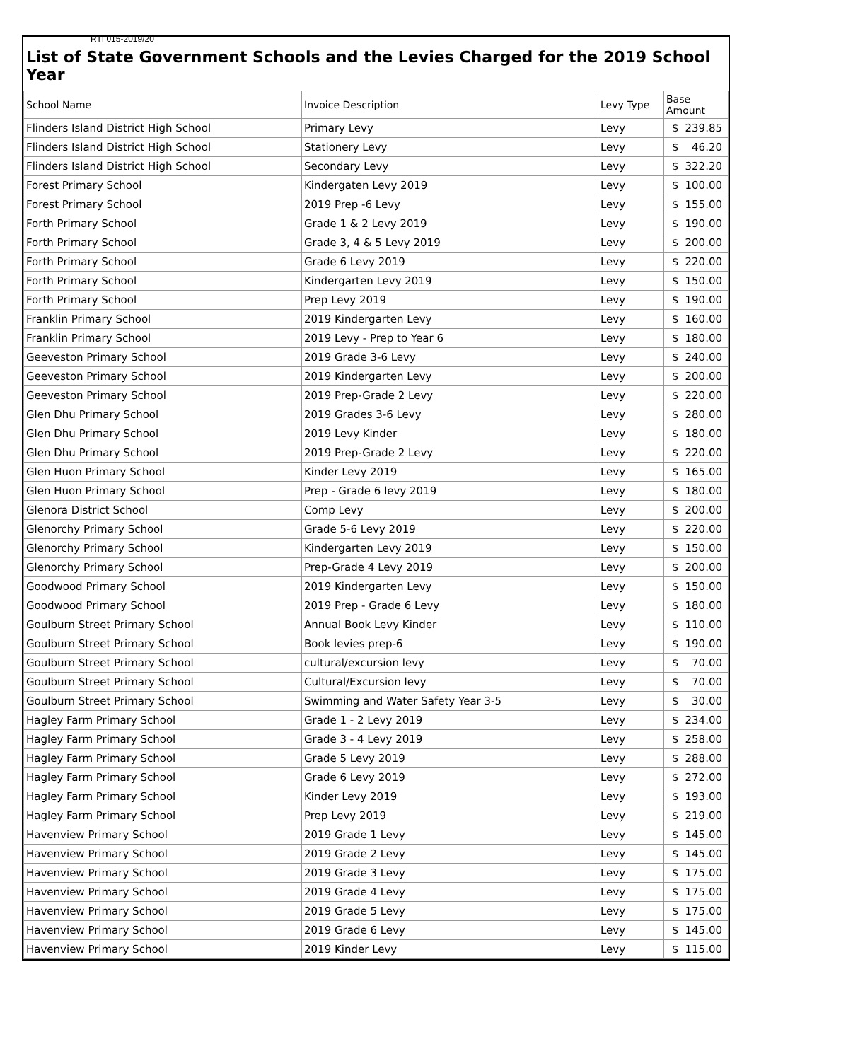RTI 015-2019/20
List of State Government Schools and the Levies Charged for the 2019 School Year
| School Name | Invoice Description | Levy Type | Base Amount |
| --- | --- | --- | --- |
| Flinders Island District High School | Primary Levy | Levy | $ 239.85 |
| Flinders Island District High School | Stationery Levy | Levy | $ 46.20 |
| Flinders Island District High School | Secondary Levy | Levy | $ 322.20 |
| Forest Primary School | Kindergaten Levy 2019 | Levy | $ 100.00 |
| Forest Primary School | 2019 Prep -6 Levy | Levy | $ 155.00 |
| Forth Primary School | Grade 1 & 2 Levy 2019 | Levy | $ 190.00 |
| Forth Primary School | Grade 3, 4 & 5 Levy 2019 | Levy | $ 200.00 |
| Forth Primary School | Grade 6 Levy 2019 | Levy | $ 220.00 |
| Forth Primary School | Kindergarten Levy 2019 | Levy | $ 150.00 |
| Forth Primary School | Prep Levy 2019 | Levy | $ 190.00 |
| Franklin Primary School | 2019 Kindergarten Levy | Levy | $ 160.00 |
| Franklin Primary School | 2019 Levy - Prep to Year 6 | Levy | $ 180.00 |
| Geeveston Primary School | 2019 Grade 3-6 Levy | Levy | $ 240.00 |
| Geeveston Primary School | 2019 Kindergarten Levy | Levy | $ 200.00 |
| Geeveston Primary School | 2019 Prep-Grade 2 Levy | Levy | $ 220.00 |
| Glen Dhu Primary School | 2019 Grades 3-6 Levy | Levy | $ 280.00 |
| Glen Dhu Primary School | 2019 Levy Kinder | Levy | $ 180.00 |
| Glen Dhu Primary School | 2019 Prep-Grade 2 Levy | Levy | $ 220.00 |
| Glen Huon Primary School | Kinder Levy 2019 | Levy | $ 165.00 |
| Glen Huon Primary School | Prep - Grade 6 levy 2019 | Levy | $ 180.00 |
| Glenora District School | Comp Levy | Levy | $ 200.00 |
| Glenorchy Primary School | Grade 5-6 Levy 2019 | Levy | $ 220.00 |
| Glenorchy Primary School | Kindergarten Levy 2019 | Levy | $ 150.00 |
| Glenorchy Primary School | Prep-Grade 4 Levy 2019 | Levy | $ 200.00 |
| Goodwood Primary School | 2019 Kindergarten Levy | Levy | $ 150.00 |
| Goodwood Primary School | 2019 Prep - Grade 6 Levy | Levy | $ 180.00 |
| Goulburn Street Primary School | Annual Book Levy Kinder | Levy | $ 110.00 |
| Goulburn Street Primary School | Book levies prep-6 | Levy | $ 190.00 |
| Goulburn Street Primary School | cultural/excursion levy | Levy | $ 70.00 |
| Goulburn Street Primary School | Cultural/Excursion levy | Levy | $ 70.00 |
| Goulburn Street Primary School | Swimming and Water Safety Year 3-5 | Levy | $ 30.00 |
| Hagley Farm Primary School | Grade 1 - 2 Levy 2019 | Levy | $ 234.00 |
| Hagley Farm Primary School | Grade 3 - 4 Levy 2019 | Levy | $ 258.00 |
| Hagley Farm Primary School | Grade 5 Levy 2019 | Levy | $ 288.00 |
| Hagley Farm Primary School | Grade 6 Levy 2019 | Levy | $ 272.00 |
| Hagley Farm Primary School | Kinder Levy 2019 | Levy | $ 193.00 |
| Hagley Farm Primary School | Prep Levy 2019 | Levy | $ 219.00 |
| Havenview Primary School | 2019 Grade 1 Levy | Levy | $ 145.00 |
| Havenview Primary School | 2019 Grade 2 Levy | Levy | $ 145.00 |
| Havenview Primary School | 2019 Grade 3 Levy | Levy | $ 175.00 |
| Havenview Primary School | 2019 Grade 4 Levy | Levy | $ 175.00 |
| Havenview Primary School | 2019 Grade 5 Levy | Levy | $ 175.00 |
| Havenview Primary School | 2019 Grade 6 Levy | Levy | $ 145.00 |
| Havenview Primary School | 2019 Kinder Levy | Levy | $ 115.00 |